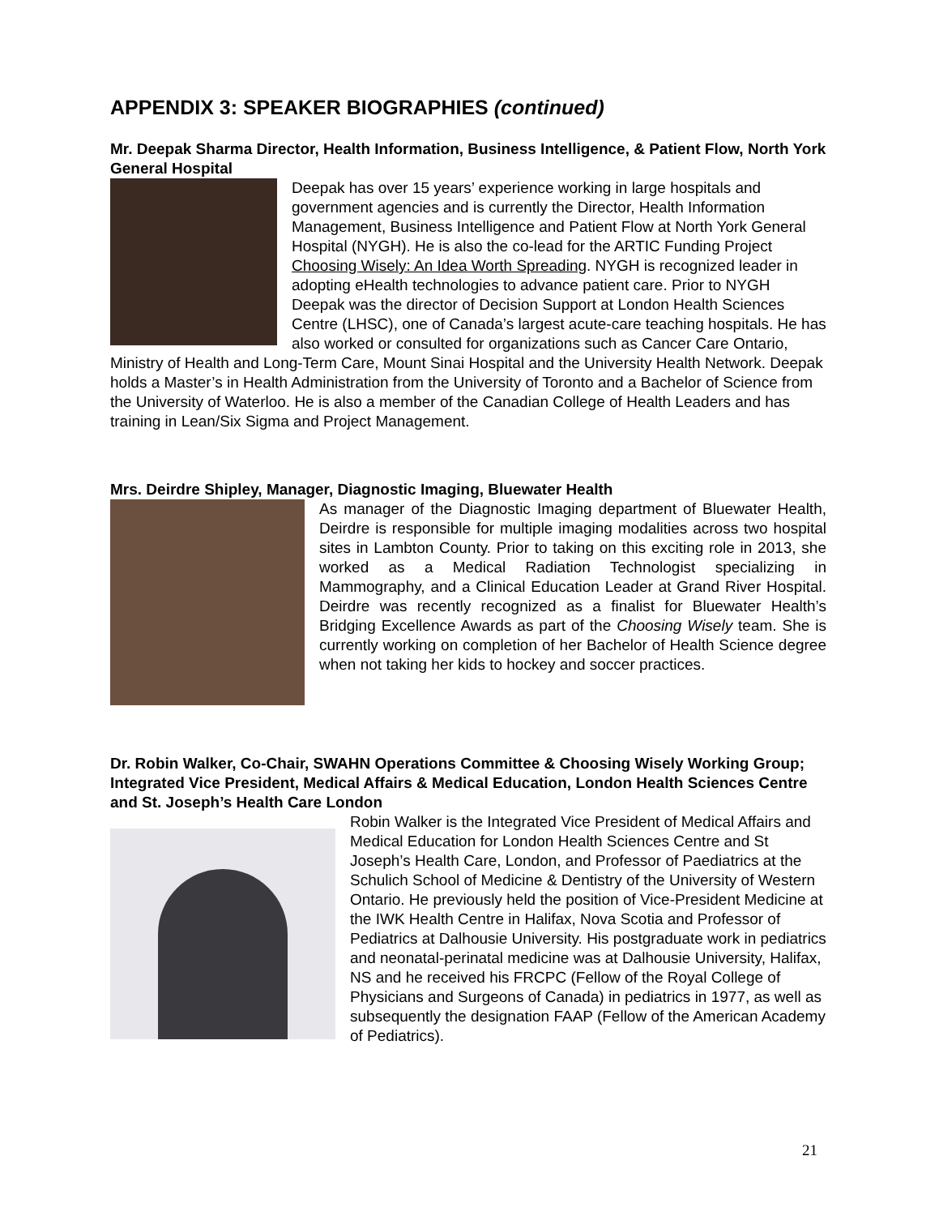APPENDIX 3: SPEAKER BIOGRAPHIES (continued)
Mr. Deepak Sharma Director, Health Information, Business Intelligence, & Patient Flow, North York General Hospital
Deepak has over 15 years’ experience working in large hospitals and government agencies and is currently the Director, Health Information Management, Business Intelligence and Patient Flow at North York General Hospital (NYGH). He is also the co-lead for the ARTIC Funding Project Choosing Wisely: An Idea Worth Spreading. NYGH is recognized leader in adopting eHealth technologies to advance patient care. Prior to NYGH Deepak was the director of Decision Support at London Health Sciences Centre (LHSC), one of Canada’s largest acute-care teaching hospitals. He has also worked or consulted for organizations such as Cancer Care Ontario, Ministry of Health and Long-Term Care, Mount Sinai Hospital and the University Health Network. Deepak holds a Master’s in Health Administration from the University of Toronto and a Bachelor of Science from the University of Waterloo. He is also a member of the Canadian College of Health Leaders and has training in Lean/Six Sigma and Project Management.
Mrs. Deirdre Shipley, Manager, Diagnostic Imaging, Bluewater Health
As manager of the Diagnostic Imaging department of Bluewater Health, Deirdre is responsible for multiple imaging modalities across two hospital sites in Lambton County. Prior to taking on this exciting role in 2013, she worked as a Medical Radiation Technologist specializing in Mammography, and a Clinical Education Leader at Grand River Hospital. Deirdre was recently recognized as a finalist for Bluewater Health’s Bridging Excellence Awards as part of the Choosing Wisely team. She is currently working on completion of her Bachelor of Health Science degree when not taking her kids to hockey and soccer practices.
Dr. Robin Walker, Co-Chair, SWAHN Operations Committee & Choosing Wisely Working Group; Integrated Vice President, Medical Affairs & Medical Education, London Health Sciences Centre and St. Joseph’s Health Care London
Robin Walker is the Integrated Vice President of Medical Affairs and Medical Education for London Health Sciences Centre and St Joseph’s Health Care, London, and Professor of Paediatrics at the Schulich School of Medicine & Dentistry of the University of Western Ontario. He previously held the position of Vice-President Medicine at the IWK Health Centre in Halifax, Nova Scotia and Professor of Pediatrics at Dalhousie University. His postgraduate work in pediatrics and neonatal-perinatal medicine was at Dalhousie University, Halifax, NS and he received his FRCPC (Fellow of the Royal College of Physicians and Surgeons of Canada) in pediatrics in 1977, as well as subsequently the designation FAAP (Fellow of the American Academy of Pediatrics).
21